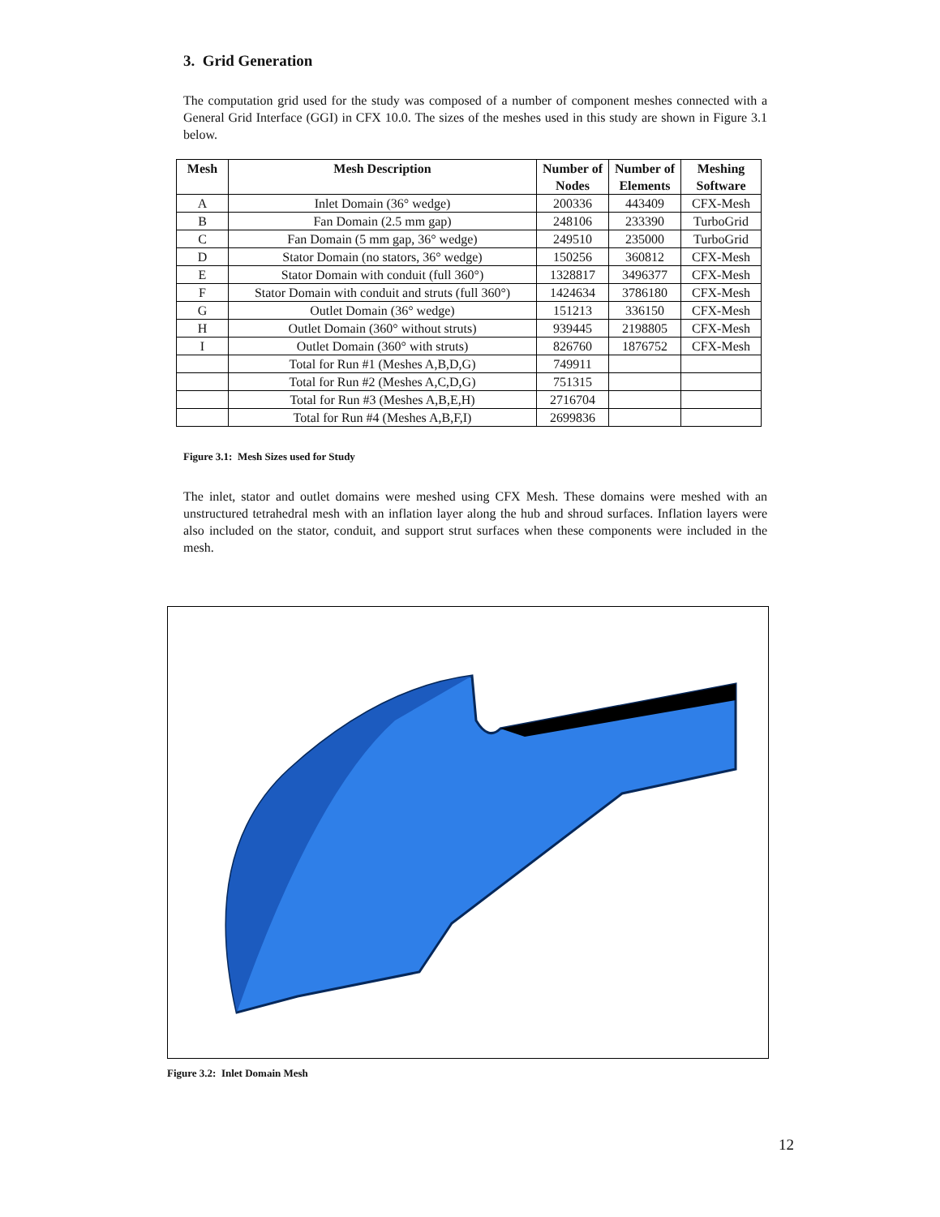3. Grid Generation
The computation grid used for the study was composed of a number of component meshes connected with a General Grid Interface (GGI) in CFX 10.0. The sizes of the meshes used in this study are shown in Figure 3.1 below.
| Mesh | Mesh Description | Number of Nodes | Number of Elements | Meshing Software |
| --- | --- | --- | --- | --- |
| A | Inlet Domain (36° wedge) | 200336 | 443409 | CFX-Mesh |
| B | Fan Domain (2.5 mm gap) | 248106 | 233390 | TurboGrid |
| C | Fan Domain (5 mm gap, 36° wedge) | 249510 | 235000 | TurboGrid |
| D | Stator Domain (no stators, 36° wedge) | 150256 | 360812 | CFX-Mesh |
| E | Stator Domain with conduit (full 360°) | 1328817 | 3496377 | CFX-Mesh |
| F | Stator Domain with conduit and struts (full 360°) | 1424634 | 3786180 | CFX-Mesh |
| G | Outlet Domain (36° wedge) | 151213 | 336150 | CFX-Mesh |
| H | Outlet Domain (360° without struts) | 939445 | 2198805 | CFX-Mesh |
| I | Outlet Domain (360° with struts) | 826760 | 1876752 | CFX-Mesh |
| | Total for Run #1 (Meshes A,B,D,G) | 749911 | | |
| | Total for Run #2 (Meshes A,C,D,G) | 751315 | | |
| | Total for Run #3 (Meshes A,B,E,H) | 2716704 | | |
| | Total for Run #4 (Meshes A,B,F,I) | 2699836 | | |
Figure 3.1: Mesh Sizes used for Study
The inlet, stator and outlet domains were meshed using CFX Mesh. These domains were meshed with an unstructured tetrahedral mesh with an inflation layer along the hub and shroud surfaces. Inflation layers were also included on the stator, conduit, and support strut surfaces when these components were included in the mesh.
Figure 3.2: Inlet Domain Mesh
12